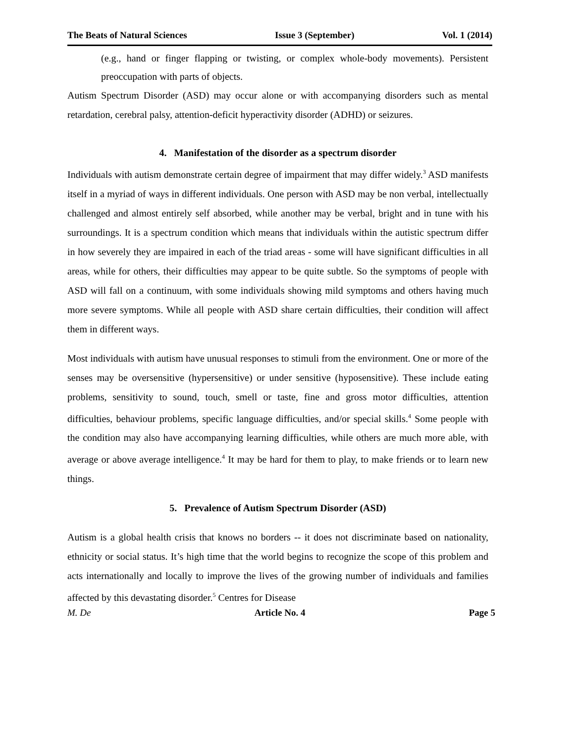The Beats of Natural Sciences Issue 3 (September) Vol. 1 (2014)
(e.g., hand or finger flapping or twisting, or complex whole-body movements). Persistent preoccupation with parts of objects.
Autism Spectrum Disorder (ASD) may occur alone or with accompanying disorders such as mental retardation, cerebral palsy, attention-deficit hyperactivity disorder (ADHD) or seizures.
4. Manifestation of the disorder as a spectrum disorder
Individuals with autism demonstrate certain degree of impairment that may differ widely.<sup>3</sup> ASD manifests itself in a myriad of ways in different individuals. One person with ASD may be non verbal, intellectually challenged and almost entirely self absorbed, while another may be verbal, bright and in tune with his surroundings. It is a spectrum condition which means that individuals within the autistic spectrum differ in how severely they are impaired in each of the triad areas - some will have significant difficulties in all areas, while for others, their difficulties may appear to be quite subtle. So the symptoms of people with ASD will fall on a continuum, with some individuals showing mild symptoms and others having much more severe symptoms. While all people with ASD share certain difficulties, their condition will affect them in different ways.
Most individuals with autism have unusual responses to stimuli from the environment. One or more of the senses may be oversensitive (hypersensitive) or under sensitive (hyposensitive). These include eating problems, sensitivity to sound, touch, smell or taste, fine and gross motor difficulties, attention difficulties, behaviour problems, specific language difficulties, and/or special skills.<sup>4</sup> Some people with the condition may also have accompanying learning difficulties, while others are much more able, with average or above average intelligence.<sup>4</sup> It may be hard for them to play, to make friends or to learn new things.
5. Prevalence of Autism Spectrum Disorder (ASD)
Autism is a global health crisis that knows no borders -- it does not discriminate based on nationality, ethnicity or social status. It’s high time that the world begins to recognize the scope of this problem and acts internationally and locally to improve the lives of the growing number of individuals and families affected by this devastating disorder.<sup>5</sup> Centres for Disease
M. De Article No. 4 Page 5